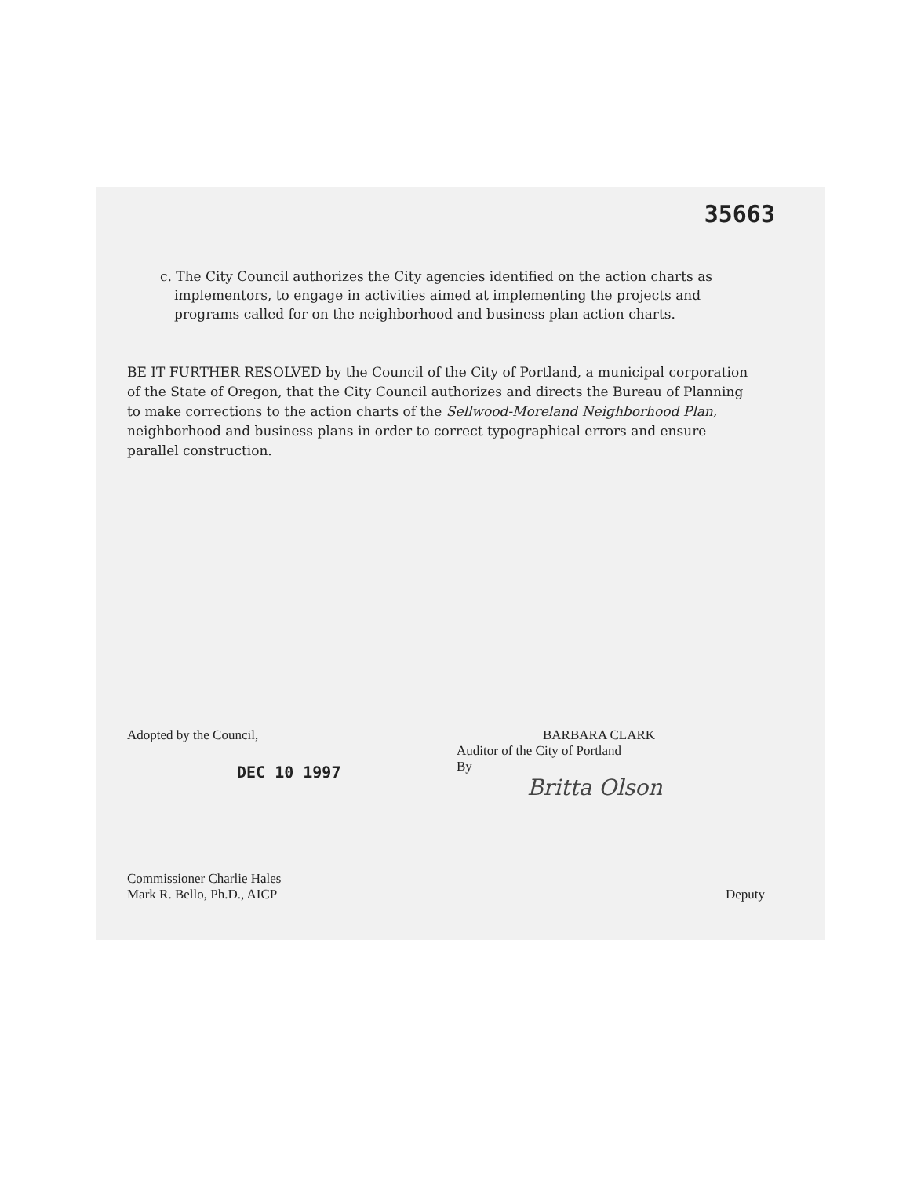35663
c. The City Council authorizes the City agencies identified on the action charts as implementors, to engage in activities aimed at implementing the projects and programs called for on the neighborhood and business plan action charts.
BE IT FURTHER RESOLVED by the Council of the City of Portland, a municipal corporation of the State of Oregon, that the City Council authorizes and directs the Bureau of Planning to make corrections to the action charts of the Sellwood-Moreland Neighborhood Plan, neighborhood and business plans in order to correct typographical errors and ensure parallel construction.
Adopted by the Council,
DEC 10 1997
BARBARA CLARK
Auditor of the City of Portland
By
Britta Olson
Commissioner Charlie Hales
Mark R. Bello, Ph.D., AICP
Deputy